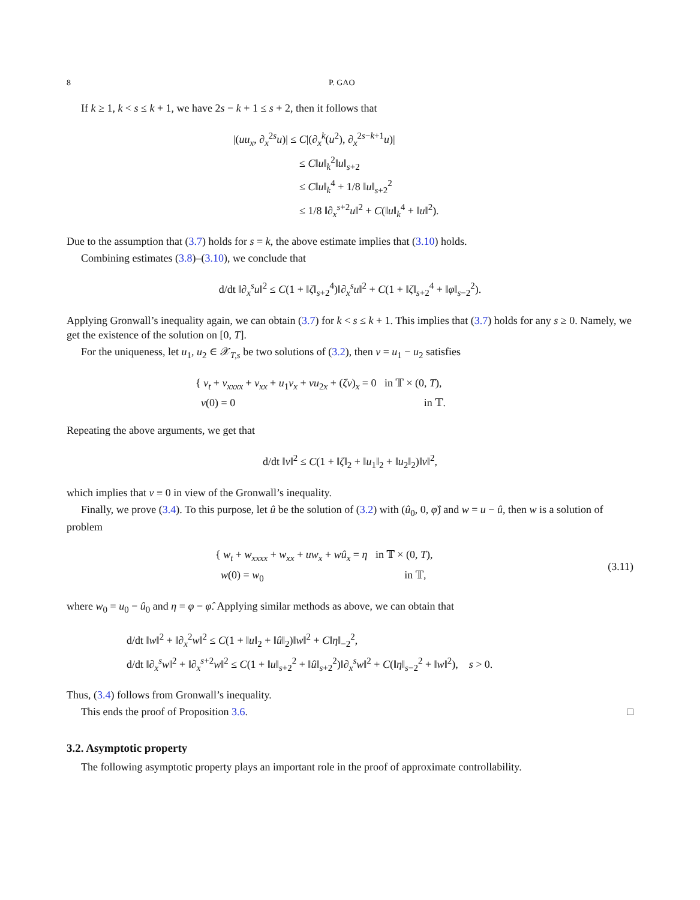8 P. GAO
If k ≥ 1, k < s ≤ k + 1, we have 2s − k + 1 ≤ s + 2, then it follows that
|(uu<sub>x</sub>, ∂<sub>x</sub><sup>2s</sup>u)| ≤ C|(∂<sub>x</sub><sup>k</sup>(u<sup>2</sup>), ∂<sub>x</sub><sup>2s−k+1</sup>u)|
≤ C‖u‖<sub>k</sub><sup>2</sup>‖u‖<sub>s+2</sub>
≤ C‖u‖<sub>k</sub><sup>4</sup> + 1/8 ‖u‖<sub>s+2</sub><sup>2</sup>
≤ 1/8 ‖∂<sub>x</sub><sup>s+2</sup>u‖<sup>2</sup> + C(‖u‖<sub>k</sub><sup>4</sup> + ‖u‖<sup>2</sup>).
Due to the assumption that (3.7) holds for s = k, the above estimate implies that (3.10) holds.
Combining estimates (3.8)–(3.10), we conclude that
d/dt ‖∂<sub>x</sub><sup>s</sup>u‖<sup>2</sup> ≤ C(1 + ‖ζ‖<sub>s+2</sub><sup>4</sup>)‖∂<sub>x</sub><sup>s</sup>u‖<sup>2</sup> + C(1 + ‖ζ‖<sub>s+2</sub><sup>4</sup> + ‖φ‖<sub>s−2</sub><sup>2</sup>).
Applying Gronwall’s inequality again, we can obtain (3.7) for k < s ≤ k + 1. This implies that (3.7) holds for any s ≥ 0. Namely, we get the existence of the solution on [0, T].
For the uniqueness, let u<sub>1</sub>, u<sub>2</sub> ∈ 𝒳<sub>T,s</sub> be two solutions of (3.2), then v = u<sub>1</sub> − u<sub>2</sub> satisfies
{ v<sub>t</sub> + v<sub>xxxx</sub> + v<sub>xx</sub> + u<sub>1</sub>v<sub>x</sub> + vu<sub>2x</sub> + (ζv)<sub>x</sub> = 0 in 𝕋 × (0, T),
v(0) = 0 in 𝕋.
Repeating the above arguments, we get that
d/dt ‖v‖<sup>2</sup> ≤ C(1 + ‖ζ‖<sub>2</sub> + ‖u<sub>1</sub>‖<sub>2</sub> + ‖u<sub>2</sub>‖<sub>2</sub>)‖v‖<sup>2</sup>,
which implies that v ≡ 0 in view of the Gronwall’s inequality.
Finally, we prove (3.4). To this purpose, let û be the solution of (3.2) with (û<sub>0</sub>, 0, φ̂) and w = u − û, then w is a solution of problem
{ w<sub>t</sub> + w<sub>xxxx</sub> + w<sub>xx</sub> + uw<sub>x</sub> + wû<sub>x</sub> = η in 𝕋 × (0, T),
w(0) = w<sub>0</sub> in 𝕋,
(3.11)
where w<sub>0</sub> = u<sub>0</sub> − û<sub>0</sub> and η = φ − φ̂. Applying similar methods as above, we can obtain that
d/dt ‖w‖<sup>2</sup> + ‖∂<sub>x</sub><sup>2</sup>w‖<sup>2</sup> ≤ C(1 + ‖u‖<sub>2</sub> + ‖û‖<sub>2</sub>)‖w‖<sup>2</sup> + C‖η‖<sub>−2</sub><sup>2</sup>,
d/dt ‖∂<sub>x</sub><sup>s</sup>w‖<sup>2</sup> + ‖∂<sub>x</sub><sup>s+2</sup>w‖<sup>2</sup> ≤ C(1 + ‖u‖<sub>s+2</sub><sup>2</sup> + ‖û‖<sub>s+2</sub><sup>2</sup>)‖∂<sub>x</sub><sup>s</sup>w‖<sup>2</sup> + C(‖η‖<sub>s−2</sub><sup>2</sup> + ‖w‖<sup>2</sup>), s > 0.
Thus, (3.4) follows from Gronwall’s inequality.
This ends the proof of Proposition 3.6. □
3.2. Asymptotic property
The following asymptotic property plays an important role in the proof of approximate controllability.